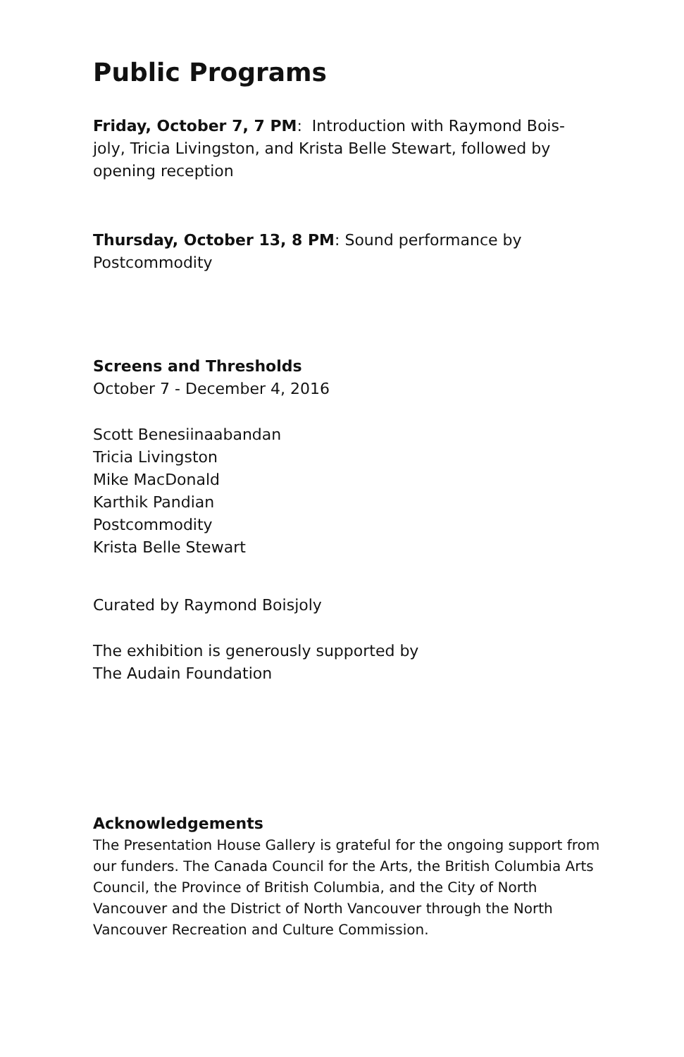Public Programs
Friday, October 7, 7 PM: Introduction with Raymond Bois-
joly, Tricia Livingston, and Krista Belle Stewart, followed by
opening reception
Thursday, October 13, 8 PM: Sound performance by
Postcommodity
Screens and Thresholds
October 7 - December 4, 2016
Scott Benesiinaabandan
Tricia Livingston
Mike MacDonald
Karthik Pandian
Postcommodity
Krista Belle Stewart
Curated by Raymond Boisjoly
The exhibition is generously supported by
The Audain Foundation
Acknowledgements
The Presentation House Gallery is grateful for the ongoing support from our funders. The Canada Council for the Arts, the British Columbia Arts Council, the Province of British Columbia, and the City of North Vancouver and the District of North Vancouver through the North Vancouver Recreation and Culture Commission.